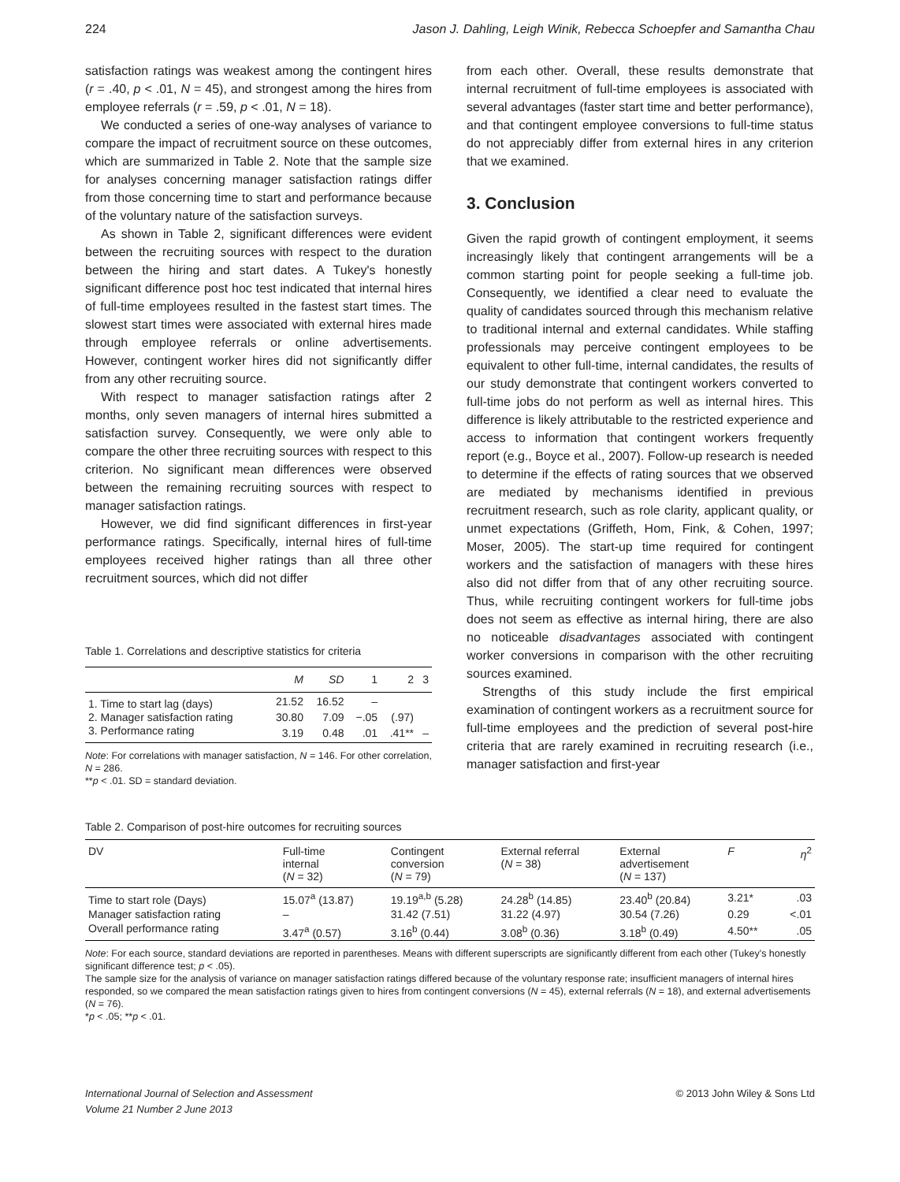224 Jason J. Dahling, Leigh Winik, Rebecca Schoepfer and Samantha Chau
satisfaction ratings was weakest among the contingent hires (r = .40, p < .01, N = 45), and strongest among the hires from employee referrals (r = .59, p < .01, N = 18).
We conducted a series of one-way analyses of variance to compare the impact of recruitment source on these outcomes, which are summarized in Table 2. Note that the sample size for analyses concerning manager satisfaction ratings differ from those concerning time to start and performance because of the voluntary nature of the satisfaction surveys.
As shown in Table 2, significant differences were evident between the recruiting sources with respect to the duration between the hiring and start dates. A Tukey's honestly significant difference post hoc test indicated that internal hires of full-time employees resulted in the fastest start times. The slowest start times were associated with external hires made through employee referrals or online advertisements. However, contingent worker hires did not significantly differ from any other recruiting source.
With respect to manager satisfaction ratings after 2 months, only seven managers of internal hires submitted a satisfaction survey. Consequently, we were only able to compare the other three recruiting sources with respect to this criterion. No significant mean differences were observed between the remaining recruiting sources with respect to manager satisfaction ratings.
However, we did find significant differences in first-year performance ratings. Specifically, internal hires of full-time employees received higher ratings than all three other recruitment sources, which did not differ
Table 1. Correlations and descriptive statistics for criteria
| | M | SD | 1 | 2 | 3 |
| --- | --- | --- | --- | --- | --- |
| 1. Time to start lag (days) | 21.52 | 16.52 | – | | |
| 2. Manager satisfaction rating | 30.80 | 7.09 | −.05 | (.97) | |
| 3. Performance rating | 3.19 | 0.48 | .01 | .41** | – |
Note: For correlations with manager satisfaction, N = 146. For other correlation, N = 286.
**p < .01. SD = standard deviation.
from each other. Overall, these results demonstrate that internal recruitment of full-time employees is associated with several advantages (faster start time and better performance), and that contingent employee conversions to full-time status do not appreciably differ from external hires in any criterion that we examined.
3. Conclusion
Given the rapid growth of contingent employment, it seems increasingly likely that contingent arrangements will be a common starting point for people seeking a full-time job. Consequently, we identified a clear need to evaluate the quality of candidates sourced through this mechanism relative to traditional internal and external candidates. While staffing professionals may perceive contingent employees to be equivalent to other full-time, internal candidates, the results of our study demonstrate that contingent workers converted to full-time jobs do not perform as well as internal hires. This difference is likely attributable to the restricted experience and access to information that contingent workers frequently report (e.g., Boyce et al., 2007). Follow-up research is needed to determine if the effects of rating sources that we observed are mediated by mechanisms identified in previous recruitment research, such as role clarity, applicant quality, or unmet expectations (Griffeth, Hom, Fink, & Cohen, 1997; Moser, 2005). The start-up time required for contingent workers and the satisfaction of managers with these hires also did not differ from that of any other recruiting source. Thus, while recruiting contingent workers for full-time jobs does not seem as effective as internal hiring, there are also no noticeable disadvantages associated with contingent worker conversions in comparison with the other recruiting sources examined.
Strengths of this study include the first empirical examination of contingent workers as a recruitment source for full-time employees and the prediction of several post-hire criteria that are rarely examined in recruiting research (i.e., manager satisfaction and first-year
Table 2. Comparison of post-hire outcomes for recruiting sources
| DV | Full-time internal ( N = 32) | Contingent conversion ( N = 79) | External referral ( N = 38) | External advertisement ( N = 137) | F | η<sup>2</sup> |
| --- | --- | --- | --- | --- | --- | --- |
| Time to start role (Days) | 15.07<sup>a</sup> (13.87) | 19.19<sup>a,b</sup> (5.28) | 24.28<sup>b</sup> (14.85) | 23.40<sup>b</sup> (20.84) | 3.21* | .03 |
| Manager satisfaction rating | – | 31.42 (7.51) | 31.22 (4.97) | 30.54 (7.26) | 0.29 | <.01 |
| Overall performance rating | 3.47<sup>a</sup> (0.57) | 3.16<sup>b</sup> (0.44) | 3.08<sup>b</sup> (0.36) | 3.18<sup>b</sup> (0.49) | 4.50** | .05 |
Note: For each source, standard deviations are reported in parentheses. Means with different superscripts are significantly different from each other (Tukey's honestly significant difference test; p < .05).
The sample size for the analysis of variance on manager satisfaction ratings differed because of the voluntary response rate; insufficient managers of internal hires responded, so we compared the mean satisfaction ratings given to hires from contingent conversions (N = 45), external referrals (N = 18), and external advertisements (N = 76).
*p < .05; **p < .01.
International Journal of Selection and Assessment
Volume 21 Number 2 June 2013 © 2013 John Wiley & Sons Ltd